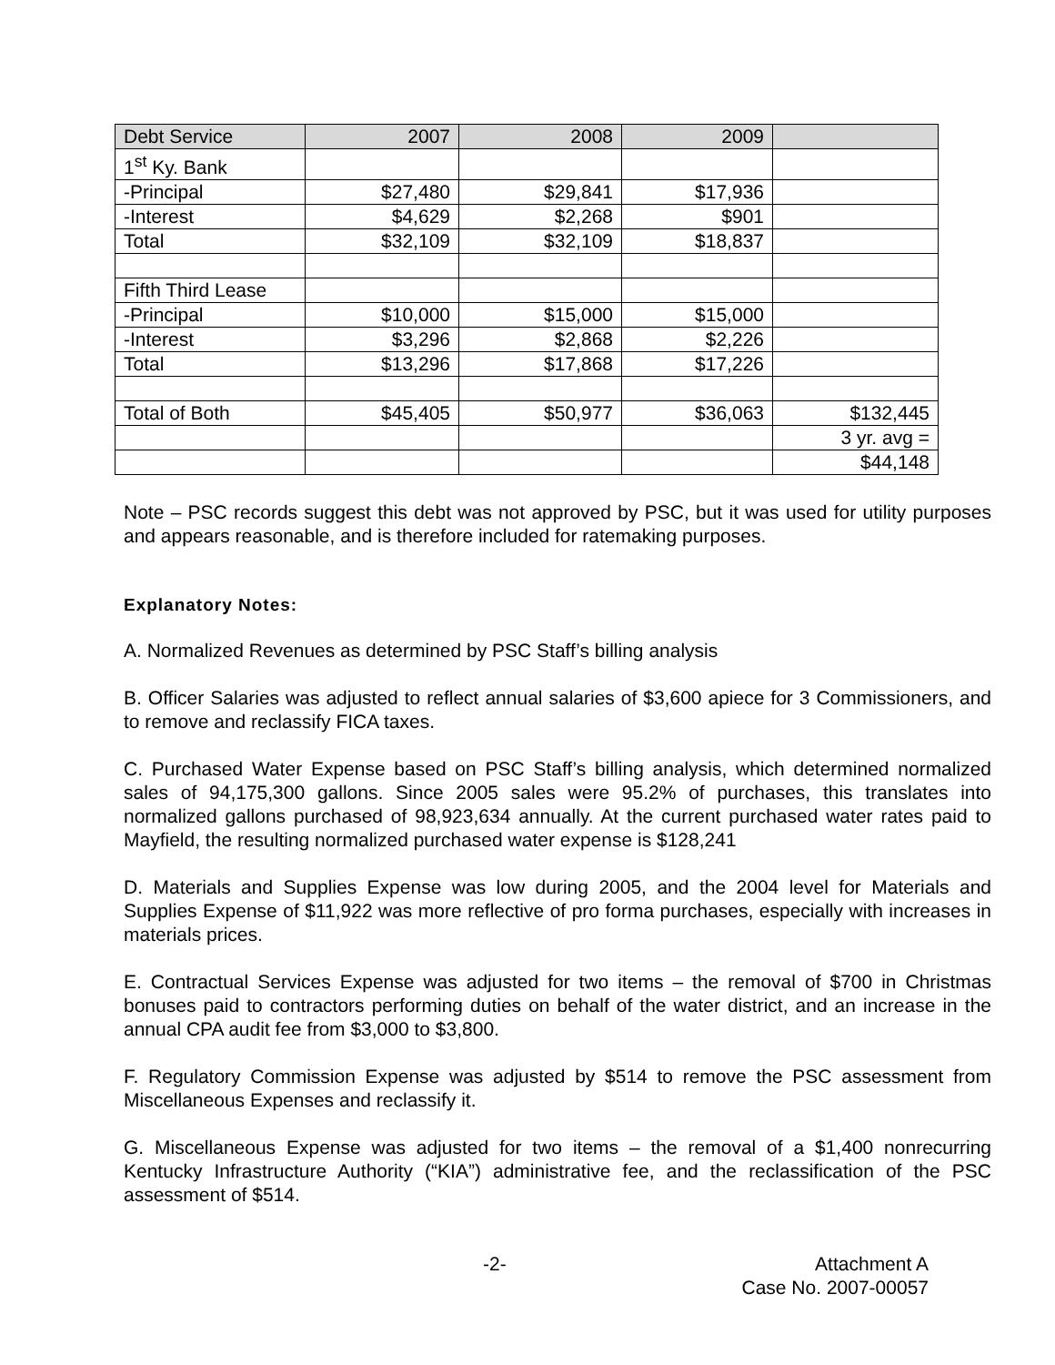| Debt Service | 2007 | 2008 | 2009 | |
| 1<sup>st</sup> Ky. Bank | | | | |
| -Principal | $27,480 | $29,841 | $17,936 | |
| -Interest | $4,629 | $2,268 | $901 | |
| Total | $32,109 | $32,109 | $18,837 | |
| Fifth Third Lease | | | | |
| -Principal | $10,000 | $15,000 | $15,000 | |
| -Interest | $3,296 | $2,868 | $2,226 | |
| Total | $13,296 | $17,868 | $17,226 | |
| Total of Both | $45,405 | $50,977 | $36,063 | $132,445 |
| | | | | 3 yr. avg = |
| | | | | $44,148 |
Note – PSC records suggest this debt was not approved by PSC, but it was used for utility purposes and appears reasonable, and is therefore included for ratemaking purposes.
Explanatory Notes:
A. Normalized Revenues as determined by PSC Staff’s billing analysis
B. Officer Salaries was adjusted to reflect annual salaries of $3,600 apiece for 3 Commissioners, and to remove and reclassify FICA taxes.
C. Purchased Water Expense based on PSC Staff’s billing analysis, which determined normalized sales of 94,175,300 gallons. Since 2005 sales were 95.2% of purchases, this translates into normalized gallons purchased of 98,923,634 annually. At the current purchased water rates paid to Mayfield, the resulting normalized purchased water expense is $128,241
D. Materials and Supplies Expense was low during 2005, and the 2004 level for Materials and Supplies Expense of $11,922 was more reflective of pro forma purchases, especially with increases in materials prices.
E. Contractual Services Expense was adjusted for two items – the removal of $700 in Christmas bonuses paid to contractors performing duties on behalf of the water district, and an increase in the annual CPA audit fee from $3,000 to $3,800.
F. Regulatory Commission Expense was adjusted by $514 to remove the PSC assessment from Miscellaneous Expenses and reclassify it.
G. Miscellaneous Expense was adjusted for two items – the removal of a $1,400 nonrecurring Kentucky Infrastructure Authority (“KIA”) administrative fee, and the reclassification of the PSC assessment of $514.
-2- Attachment A
Case No. 2007-00057